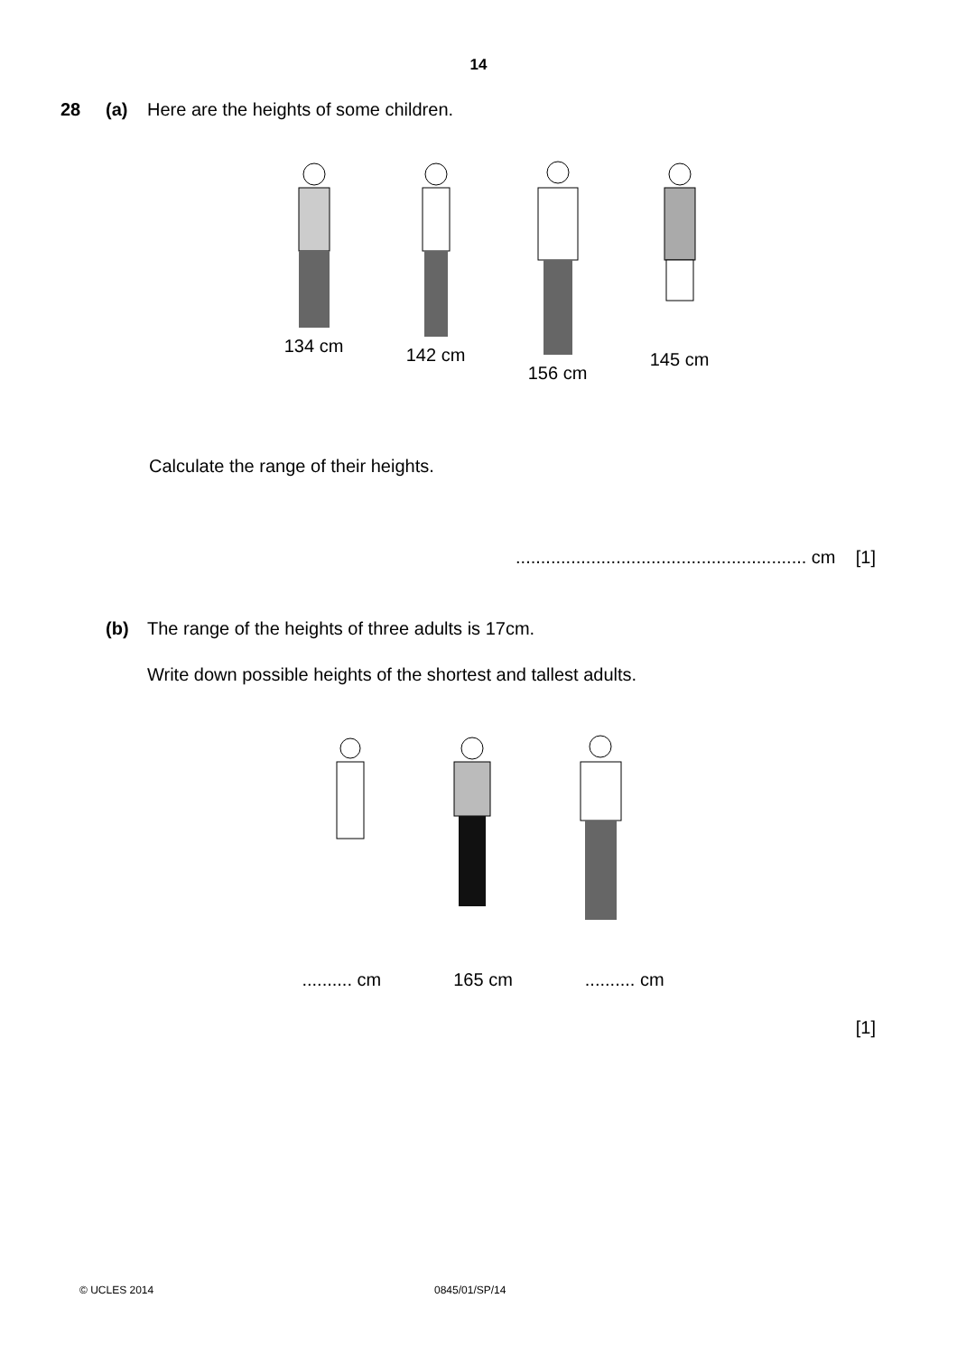14
28 (a) Here are the heights of some children.
134 cm 142 cm 156 cm 145 cm
Calculate the range of their heights.
.......................................................... cm [1]
(b) The range of the heights of three adults is 17cm.
Write down possible heights of the shortest and tallest adults.
.......... cm 165 cm.......... cm
[1]
© UCLES 2014 0845/01/SP/14